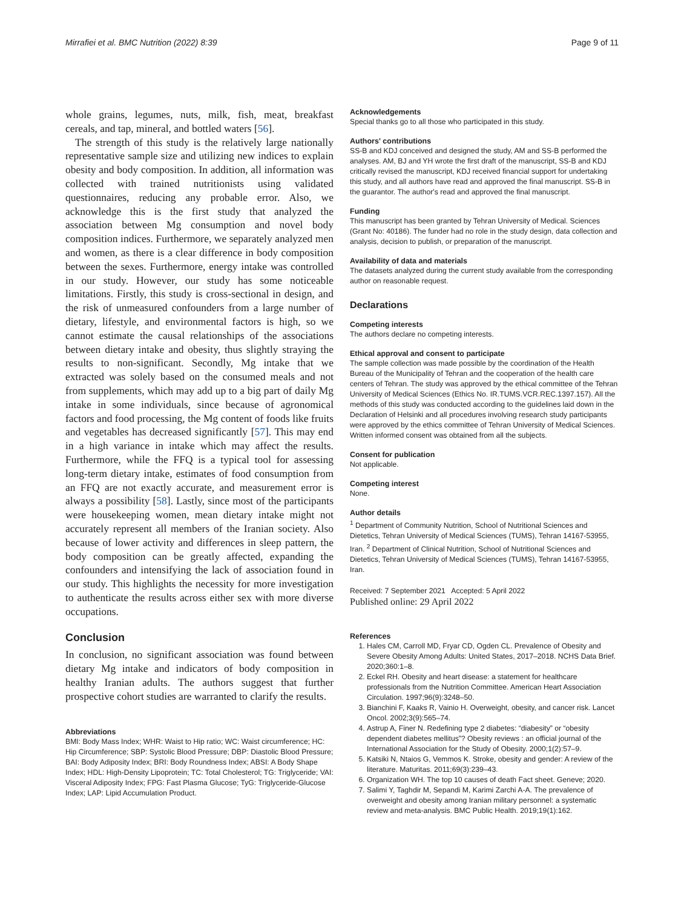Mirrafiei et al. BMC Nutrition (2022) 8:39 Page 9 of 11
whole grains, legumes, nuts, milk, fish, meat, breakfast cereals, and tap, mineral, and bottled waters [56].
The strength of this study is the relatively large nationally representative sample size and utilizing new indices to explain obesity and body composition. In addition, all information was collected with trained nutritionists using validated questionnaires, reducing any probable error. Also, we acknowledge this is the first study that analyzed the association between Mg consumption and novel body composition indices. Furthermore, we separately analyzed men and women, as there is a clear difference in body composition between the sexes. Furthermore, energy intake was controlled in our study. However, our study has some noticeable limitations. Firstly, this study is cross-sectional in design, and the risk of unmeasured confounders from a large number of dietary, lifestyle, and environmental factors is high, so we cannot estimate the causal relationships of the associations between dietary intake and obesity, thus slightly straying the results to non-significant. Secondly, Mg intake that we extracted was solely based on the consumed meals and not from supplements, which may add up to a big part of daily Mg intake in some individuals, since because of agronomical factors and food processing, the Mg content of foods like fruits and vegetables has decreased significantly [57]. This may end in a high variance in intake which may affect the results. Furthermore, while the FFQ is a typical tool for assessing long-term dietary intake, estimates of food consumption from an FFQ are not exactly accurate, and measurement error is always a possibility [58]. Lastly, since most of the participants were housekeeping women, mean dietary intake might not accurately represent all members of the Iranian society. Also because of lower activity and differences in sleep pattern, the body composition can be greatly affected, expanding the confounders and intensifying the lack of association found in our study. This highlights the necessity for more investigation to authenticate the results across either sex with more diverse occupations.
Conclusion
In conclusion, no significant association was found between dietary Mg intake and indicators of body composition in healthy Iranian adults. The authors suggest that further prospective cohort studies are warranted to clarify the results.
Abbreviations
BMI: Body Mass Index; WHR: Waist to Hip ratio; WC: Waist circumference; HC: Hip Circumference; SBP: Systolic Blood Pressure; DBP: Diastolic Blood Pressure; BAI: Body Adiposity Index; BRI: Body Roundness Index; ABSI: A Body Shape Index; HDL: High-Density Lipoprotein; TC: Total Cholesterol; TG: Triglyceride; VAI: Visceral Adiposity Index; FPG: Fast Plasma Glucose; TyG: Triglyceride-Glucose Index; LAP: Lipid Accumulation Product.
Acknowledgements
Special thanks go to all those who participated in this study.
Authors' contributions
SS-B and KDJ conceived and designed the study, AM and SS-B performed the analyses. AM, BJ and YH wrote the first draft of the manuscript, SS-B and KDJ critically revised the manuscript, KDJ received financial support for undertaking this study, and all authors have read and approved the final manuscript. SS-B in the guarantor. The author's read and approved the final manuscript.
Funding
This manuscript has been granted by Tehran University of Medical. Sciences (Grant No: 40186). The funder had no role in the study design, data collection and analysis, decision to publish, or preparation of the manuscript.
Availability of data and materials
The datasets analyzed during the current study available from the corresponding author on reasonable request.
Declarations
Competing interests
The authors declare no competing interests.
Ethical approval and consent to participate
The sample collection was made possible by the coordination of the Health Bureau of the Municipality of Tehran and the cooperation of the health care centers of Tehran. The study was approved by the ethical committee of the Tehran University of Medical Sciences (Ethics No. IR.TUMS.VCR.REC.1397.157). All the methods of this study was conducted according to the guidelines laid down in the Declaration of Helsinki and all procedures involving research study participants were approved by the ethics committee of Tehran University of Medical Sciences. Written informed consent was obtained from all the subjects.
Consent for publication
Not applicable.
Competing interest
None.
Author details
<sup>1</sup> Department of Community Nutrition, School of Nutritional Sciences and Dietetics, Tehran University of Medical Sciences (TUMS), Tehran 14167-53955, Iran. <sup>2</sup> Department of Clinical Nutrition, School of Nutritional Sciences and Dietetics, Tehran University of Medical Sciences (TUMS), Tehran 14167-53955, Iran.
Received: 7 September 2021 Accepted: 5 April 2022
Published online: 29 April 2022
References
1. Hales CM, Carroll MD, Fryar CD, Ogden CL. Prevalence of Obesity and Severe Obesity Among Adults: United States, 2017–2018. NCHS Data Brief. 2020;360:1–8.
2. Eckel RH. Obesity and heart disease: a statement for healthcare professionals from the Nutrition Committee. American Heart Association Circulation. 1997;96(9):3248–50.
3. Bianchini F, Kaaks R, Vainio H. Overweight, obesity, and cancer risk. Lancet Oncol. 2002;3(9):565–74.
4. Astrup A, Finer N. Redefining type 2 diabetes: “diabesity” or “obesity dependent diabetes mellitus”? Obesity reviews : an official journal of the International Association for the Study of Obesity. 2000;1(2):57–9.
5. Katsiki N, Ntaios G, Vemmos K. Stroke, obesity and gender: A review of the literature. Maturitas. 2011;69(3):239–43.
6. Organization WH. The top 10 causes of death Fact sheet. Geneve; 2020.
7. Salimi Y, Taghdir M, Sepandi M, Karimi Zarchi A-A. The prevalence of overweight and obesity among Iranian military personnel: a systematic review and meta-analysis. BMC Public Health. 2019;19(1):162.